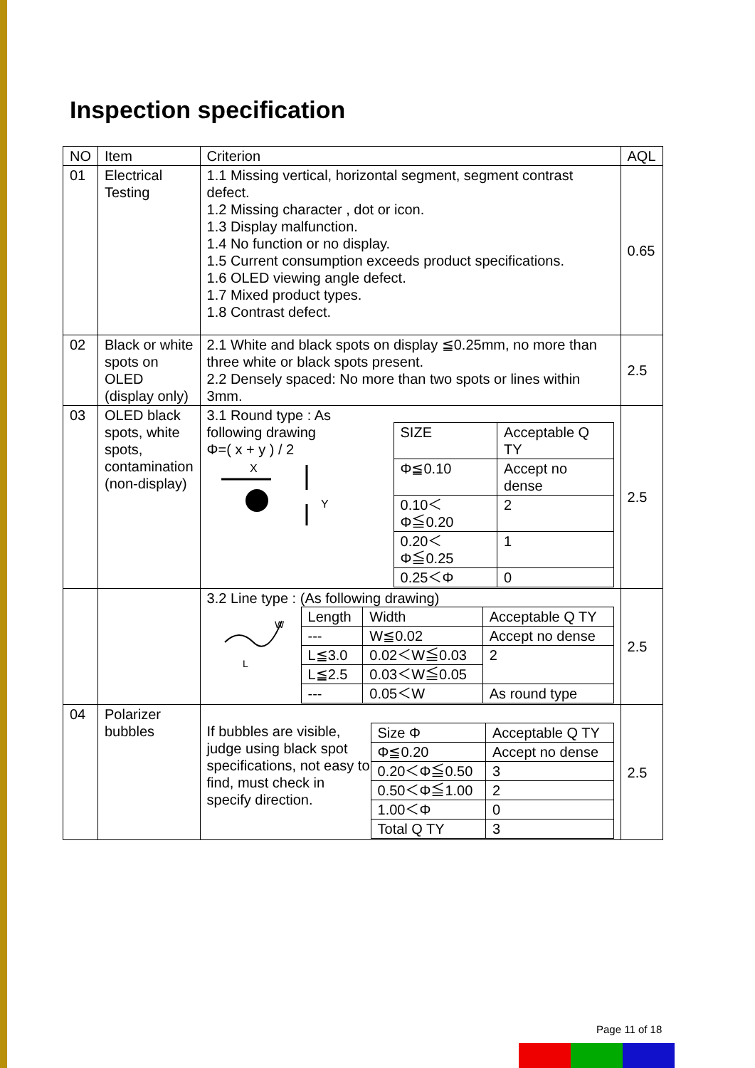Inspection specification
| NO | Item | Criterion | AQL |
| --- | --- | --- | --- |
| 01 | Electrical Testing | 1.1 Missing vertical, horizontal segment, segment contrast defect. 1.2 Missing character , dot or icon. 1.3 Display malfunction. 1.4 No function or no display. 1.5 Current consumption exceeds product specifications. 1.6 OLED viewing angle defect. 1.7 Mixed product types. 1.8 Contrast defect. | 0.65 |
| 02 | Black or white spots on OLED (display only) | 2.1 White and black spots on display ≦0.25mm, no more than three white or black spots present. 2.2 Densely spaced: No more than two spots or lines within 3mm. | 2.5 |
| 03 | OLED black spots, white spots, contamination (non-display) | 3.1 Round type : As following drawing Φ=( x + y ) / 2 X Y / SIZE / Acceptable Q TY / / Φ≦0.10 / Accept no dense / / 0.10＜Φ≦0.20 / 2 / / 0.20＜Φ≦0.25 / 1 / / 0.25＜Φ / 0 / | 2.5 |
| | | 3.2 Line type : (As following drawing) W L / Length / Width / Acceptable Q TY / / --- / W≦0.02 / Accept no dense / / L≦3.0 / 0.02＜W≦0.03 / 2 / / L≦2.5 / 0.03＜W≦0.05 / / / --- / 0.05＜W / As round type / | 2.5 |
| 04 | Polarizer bubbles | If bubbles are visible, judge using black spot specifications, not easy to find, must check in specify direction. / Size Φ / Acceptable Q TY / / Φ≦0.20 / Accept no dense / / 0.20＜Φ≦0.50 / 3 / / 0.50＜Φ≦1.00 / 2 / / 1.00＜Φ / 0 / / Total Q TY / 3 / | 2.5 |
Page 11 of 18